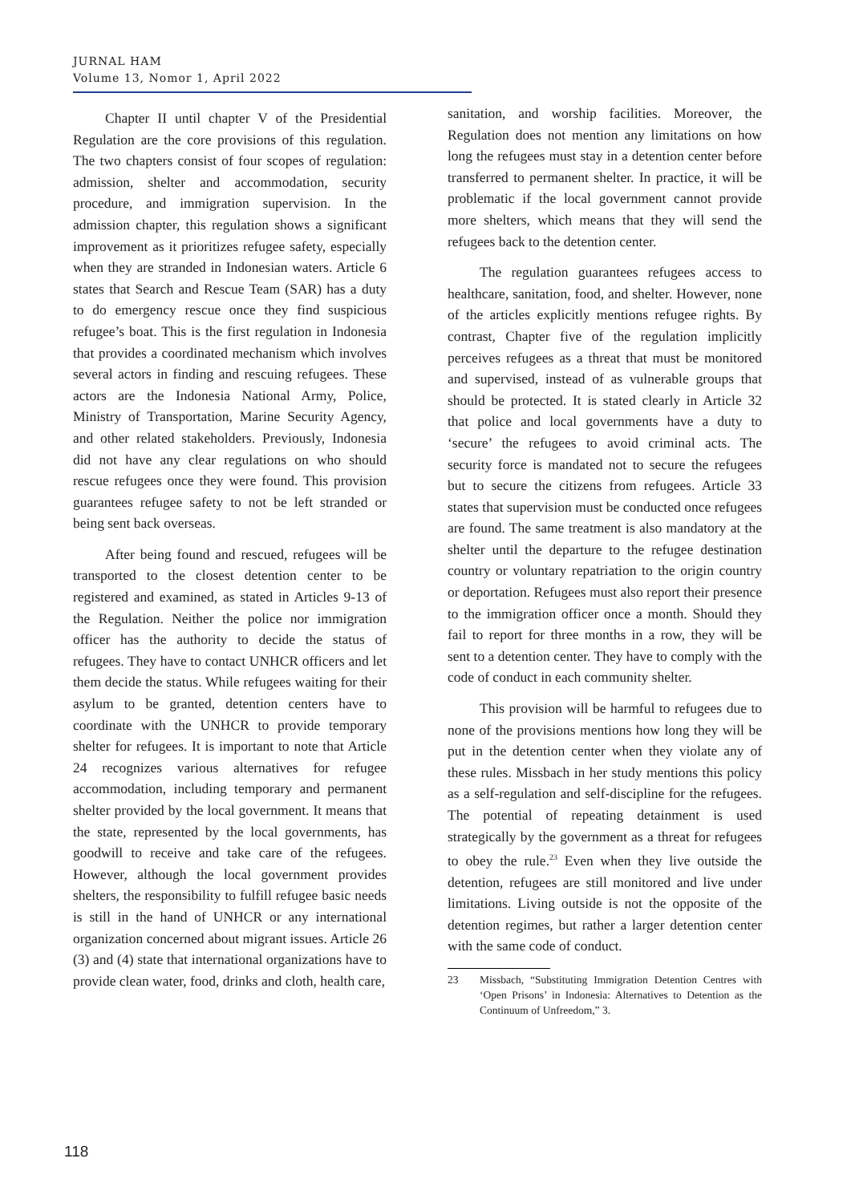JURNAL HAM
Volume 13, Nomor 1, April 2022
Chapter II until chapter V of the Presidential Regulation are the core provisions of this regulation. The two chapters consist of four scopes of regulation: admission, shelter and accommodation, security procedure, and immigration supervision. In the admission chapter, this regulation shows a significant improvement as it prioritizes refugee safety, especially when they are stranded in Indonesian waters. Article 6 states that Search and Rescue Team (SAR) has a duty to do emergency rescue once they find suspicious refugee’s boat. This is the first regulation in Indonesia that provides a coordinated mechanism which involves several actors in finding and rescuing refugees. These actors are the Indonesia National Army, Police, Ministry of Transportation, Marine Security Agency, and other related stakeholders. Previously, Indonesia did not have any clear regulations on who should rescue refugees once they were found. This provision guarantees refugee safety to not be left stranded or being sent back overseas.
After being found and rescued, refugees will be transported to the closest detention center to be registered and examined, as stated in Articles 9-13 of the Regulation. Neither the police nor immigration officer has the authority to decide the status of refugees. They have to contact UNHCR officers and let them decide the status. While refugees waiting for their asylum to be granted, detention centers have to coordinate with the UNHCR to provide temporary shelter for refugees. It is important to note that Article 24 recognizes various alternatives for refugee accommodation, including temporary and permanent shelter provided by the local government. It means that the state, represented by the local governments, has goodwill to receive and take care of the refugees. However, although the local government provides shelters, the responsibility to fulfill refugee basic needs is still in the hand of UNHCR or any international organization concerned about migrant issues. Article 26 (3) and (4) state that international organizations have to provide clean water, food, drinks and cloth, health care,
sanitation, and worship facilities. Moreover, the Regulation does not mention any limitations on how long the refugees must stay in a detention center before transferred to permanent shelter. In practice, it will be problematic if the local government cannot provide more shelters, which means that they will send the refugees back to the detention center.
The regulation guarantees refugees access to healthcare, sanitation, food, and shelter. However, none of the articles explicitly mentions refugee rights. By contrast, Chapter five of the regulation implicitly perceives refugees as a threat that must be monitored and supervised, instead of as vulnerable groups that should be protected. It is stated clearly in Article 32 that police and local governments have a duty to ‘secure’ the refugees to avoid criminal acts. The security force is mandated not to secure the refugees but to secure the citizens from refugees. Article 33 states that supervision must be conducted once refugees are found. The same treatment is also mandatory at the shelter until the departure to the refugee destination country or voluntary repatriation to the origin country or deportation. Refugees must also report their presence to the immigration officer once a month. Should they fail to report for three months in a row, they will be sent to a detention center. They have to comply with the code of conduct in each community shelter.
This provision will be harmful to refugees due to none of the provisions mentions how long they will be put in the detention center when they violate any of these rules. Missbach in her study mentions this policy as a self-regulation and self-discipline for the refugees. The potential of repeating detainment is used strategically by the government as a threat for refugees to obey the rule.<sup>23</sup> Even when they live outside the detention, refugees are still monitored and live under limitations. Living outside is not the opposite of the detention regimes, but rather a larger detention center with the same code of conduct.
23 Missbach, “Substituting Immigration Detention Centres with ‘Open Prisons’ in Indonesia: Alternatives to Detention as the Continuum of Unfreedom,” 3.
118